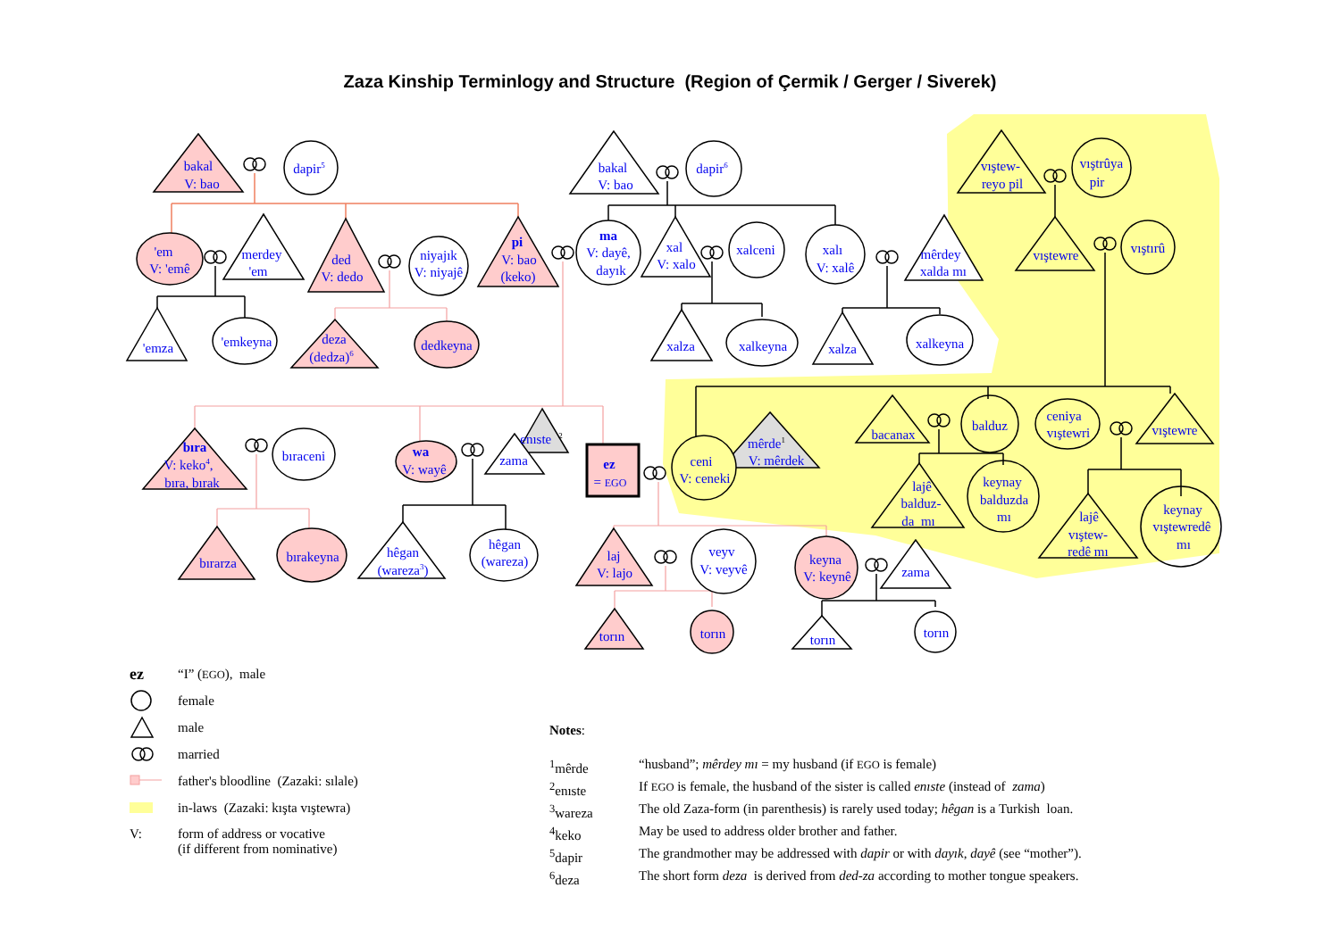Zaza Kinship Terminlogy and Structure (Region of Çermik / Gerger / Siverek)
bakal
V: bao
dapir5
bakal
V: bao
dapir6
'em
V: 'emê
merdey
'em
ded
V: dedo
niyajık
V: niyajê
pi
V: bao
(keko)
ma
V: dayê,
dayık
xal
V: xalo
xalceni
xalı
V: xalê
mêrdey
xalda mı
vıştew-
reyo pil
vıştrûya
pir
vıştewre
vıştırû
'emza
'emkeyna
deza
(dedza)6
dedkeyna
xalza
xalkeyna
xalza
xalkeyna
bıra
V: keko4,
bıra, bırak
bıraceni
wa
V: wayê
enıste2
zama
ez
= EGO
ceni
V: ceneki
mêrde1
V: mêrdek
bacanax
balduz
ceniya
vıştewri
vıştewre
lajê
balduz-
da mı
keynay
balduzda
mı
lajê
vıştew-
redê mı
keynay
vıştewredê
mı
bırarza
bırakeyna
hêgan
(wareza3)
hêgan
(wareza)
laj
V: lajo
veyv
V: veyvê
keyna
V: keynê
zama
torın
torın
torın
torın
ez “I” (EGO), male
female
male
married
father's bloodline (Zazaki: sılale)
in-laws (Zazaki: kışta vıştewra)
V: form of address or vocative
(if different from nominative)
Notes:
| <sup>1</sup> mêrde | “husband”; mêrdey mı = my husband (if EGO is female) |
| <sup>2</sup> enıste | If EGO is female, the husband of the sister is called enıste (instead of zama ) |
| <sup>3</sup> wareza | The old Zaza-form (in parenthesis) is rarely used today; hêgan is a Turkish loan. |
| <sup>4</sup> keko | May be used to address older brother and father. |
| <sup>5</sup> dapir | The grandmother may be addressed with dapir or with dayık, dayê (see “mother”). |
| <sup>6</sup> deza | The short form deza is derived from ded-za according to mother tongue speakers. |